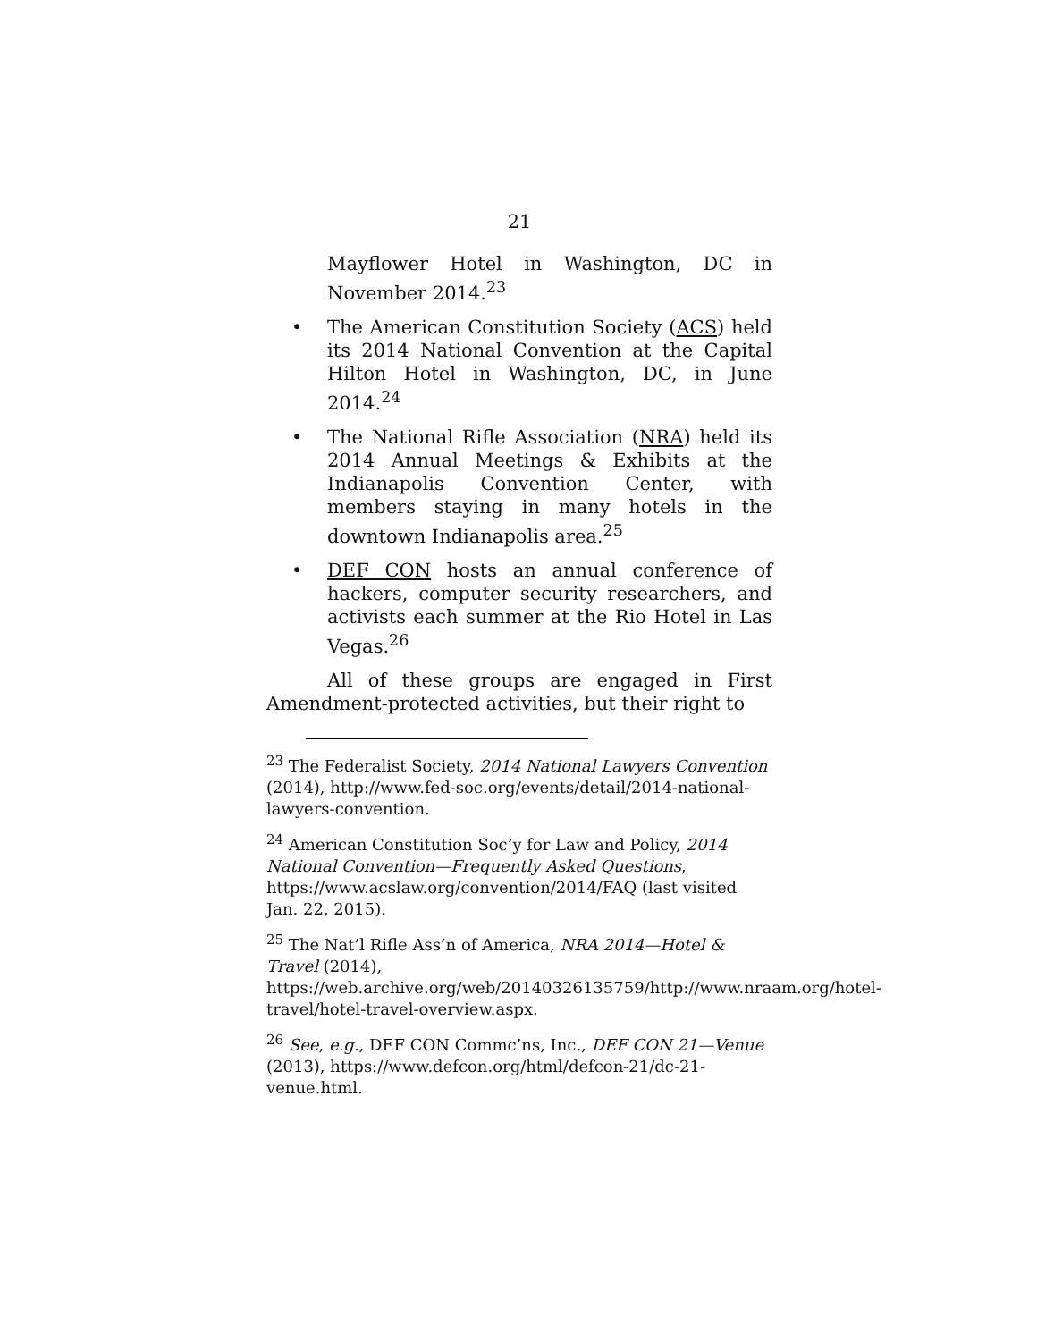21
Mayflower Hotel in Washington, DC in November 2014.<sup>23</sup>
• The American Constitution Society (ACS) held its 2014 National Convention at the Capital Hilton Hotel in Washington, DC, in June 2014.<sup>24</sup>
• The National Rifle Association (NRA) held its 2014 Annual Meetings & Exhibits at the Indianapolis Convention Center, with members staying in many hotels in the downtown Indianapolis area.<sup>25</sup>
• DEF CON hosts an annual conference of hackers, computer security researchers, and activists each summer at the Rio Hotel in Las Vegas.<sup>26</sup>
All of these groups are engaged in First Amendment-protected activities, but their right to
<sup>23</sup> The Federalist Society, 2014 National Lawyers Convention (2014), http://www.fed-soc.org/events/detail/2014-national-lawyers-convention.
<sup>24</sup> American Constitution Soc’y for Law and Policy, 2014 National Convention—Frequently Asked Questions, https://www.acslaw.org/convention/2014/FAQ (last visited Jan. 22, 2015).
<sup>25</sup> The Nat’l Rifle Ass’n of America, NRA 2014—Hotel & Travel (2014), https://web.archive.org/web/20140326135759/http://www.nraam.org/hotel-travel/hotel-travel-overview.aspx.
<sup>26</sup> See, e.g., DEF CON Commc’ns, Inc., DEF CON 21—Venue (2013), https://www.defcon.org/html/defcon-21/dc-21-venue.html.